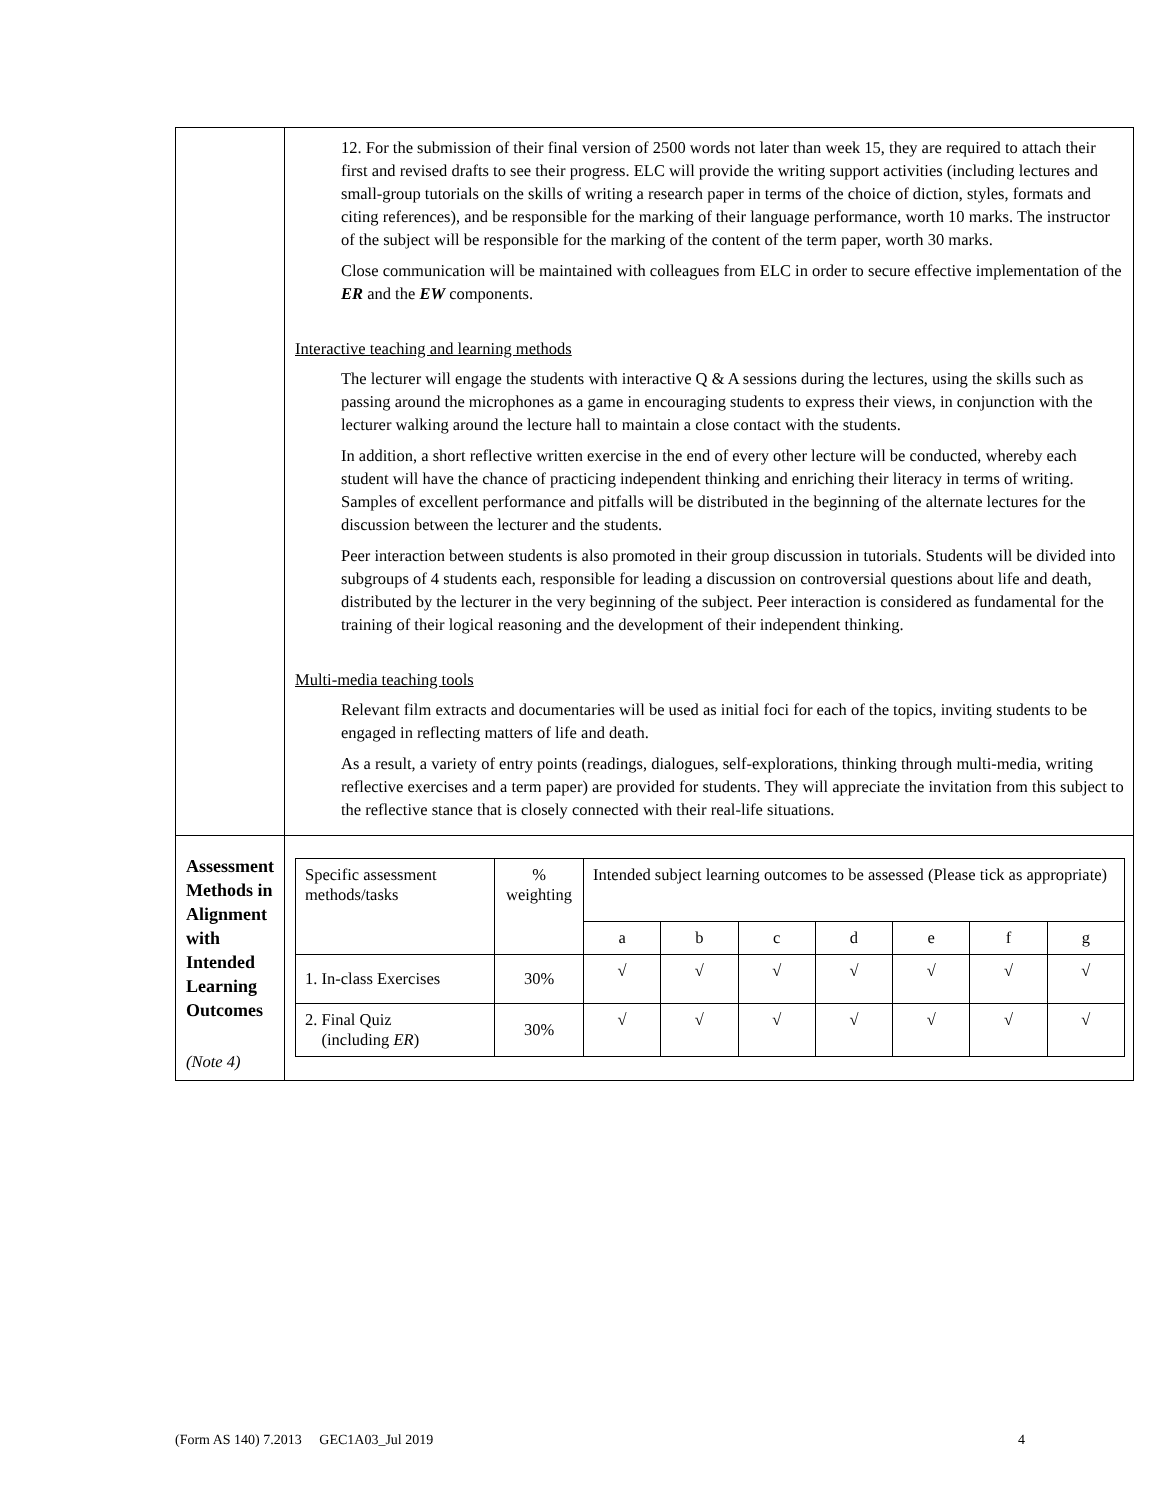| | 12. For the submission of their final version of 2500 words not later than week 15, they are required to attach their first and revised drafts to see their progress. ELC will provide the writing support activities (including lectures and small-group tutorials on the skills of writing a research paper in terms of the choice of diction, styles, formats and citing references), and be responsible for the marking of their language performance, worth 10 marks. The instructor of the subject will be responsible for the marking of the content of the term paper, worth 30 marks. Close communication will be maintained with colleagues from ELC in order to secure effective implementation of the ER and the EW components. Interactive teaching and learning methods The lecturer will engage the students with interactive Q & A sessions during the lectures, using the skills such as passing around the microphones as a game in encouraging students to express their views, in conjunction with the lecturer walking around the lecture hall to maintain a close contact with the students. In addition, a short reflective written exercise in the end of every other lecture will be conducted, whereby each student will have the chance of practicing independent thinking and enriching their literacy in terms of writing. Samples of excellent performance and pitfalls will be distributed in the beginning of the alternate lectures for the discussion between the lecturer and the students. Peer interaction between students is also promoted in their group discussion in tutorials. Students will be divided into subgroups of 4 students each, responsible for leading a discussion on controversial questions about life and death, distributed by the lecturer in the very beginning of the subject. Peer interaction is considered as fundamental for the training of their logical reasoning and the development of their independent thinking. Multi-media teaching tools Relevant film extracts and documentaries will be used as initial foci for each of the topics, inviting students to be engaged in reflecting matters of life and death. As a result, a variety of entry points (readings, dialogues, self-explorations, thinking through multi-media, writing reflective exercises and a term paper) are provided for students. They will appreciate the invitation from this subject to the reflective stance that is closely connected with their real-life situations. |
| Assessment Methods in Alignment with Intended Learning Outcomes (Note 4) | / Specific assessment methods/tasks / % weighting / Intended subject learning outcomes to be assessed (Please tick as appropriate) / / / / / / / / --- / --- / --- / --- / --- / --- / --- / --- / --- / / / / a / b / c / d / e / f / g / / 1. In-class Exercises / 30% / √ / √ / √ / √ / √ / √ / √ / / 2. Final Quiz (including ER ) / 30% / √ / √ / √ / √ / √ / √ / √ / |
(Form AS 140) 7.2013 GEC1A03_Jul 2019 4